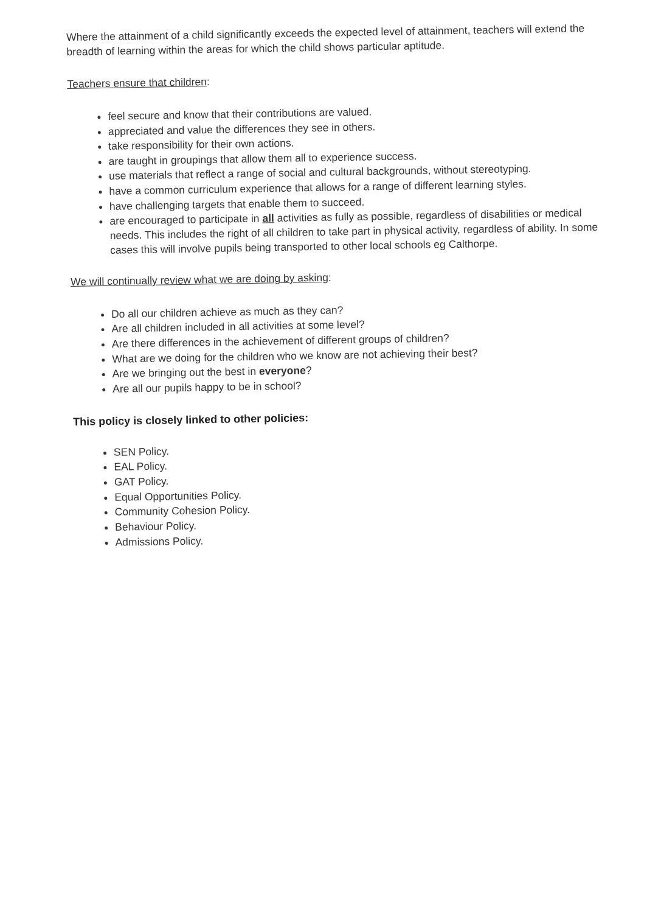Where the attainment of a child significantly exceeds the expected level of attainment, teachers will extend the breadth of learning within the areas for which the child shows particular aptitude.
Teachers ensure that children:
feel secure and know that their contributions are valued.
appreciated and value the differences they see in others.
take responsibility for their own actions.
are taught in groupings that allow them all to experience success.
use materials that reflect a range of social and cultural backgrounds, without stereotyping.
have a common curriculum experience that allows for a range of different learning styles.
have challenging targets that enable them to succeed.
are encouraged to participate in all activities as fully as possible, regardless of disabilities or medical needs. This includes the right of all children to take part in physical activity, regardless of ability. In some cases this will involve pupils being transported to other local schools eg Calthorpe.
We will continually review what we are doing by asking:
Do all our children achieve as much as they can?
Are all children included in all activities at some level?
Are there differences in the achievement of different groups of children?
What are we doing for the children who we know are not achieving their best?
Are we bringing out the best in everyone?
Are all our pupils happy to be in school?
This policy is closely linked to other policies:
SEN Policy.
EAL Policy.
GAT Policy.
Equal Opportunities Policy.
Community Cohesion Policy.
Behaviour Policy.
Admissions Policy.